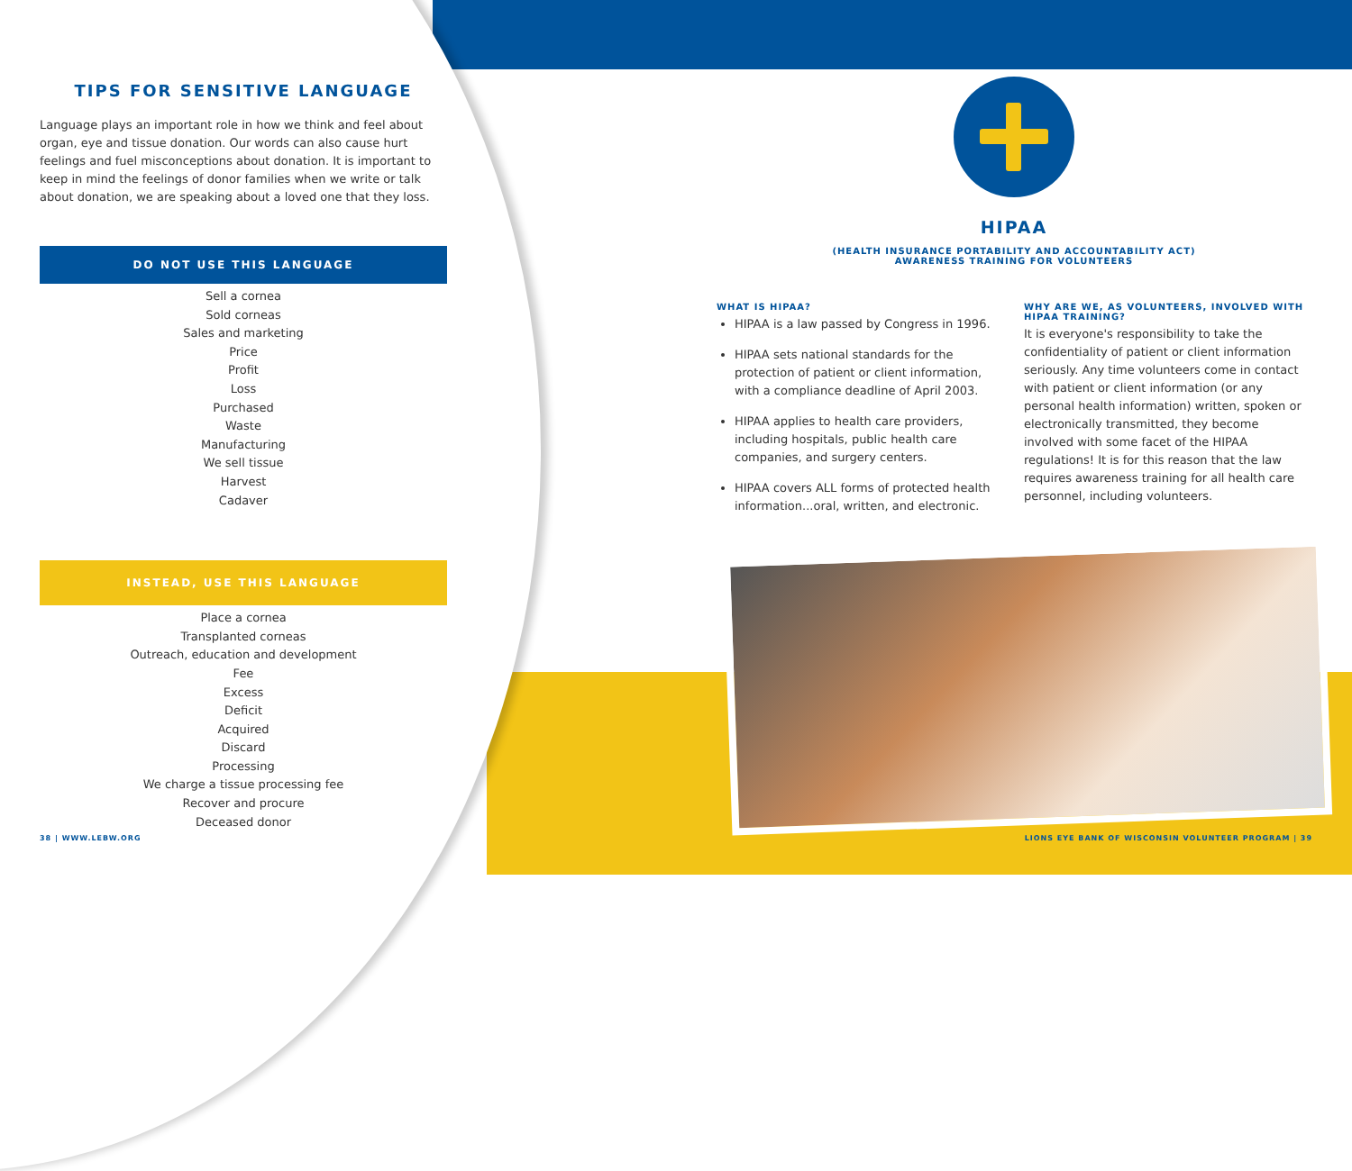TIPS FOR SENSITIVE LANGUAGE
Language plays an important role in how we think and feel about organ, eye and tissue donation. Our words can also cause hurt feelings and fuel misconceptions about donation. It is important to keep in mind the feelings of donor families when we write or talk about donation, we are speaking about a loved one that they loss.
DO NOT USE THIS LANGUAGE
Sell a cornea
Sold corneas
Sales and marketing
Price
Profit
Loss
Purchased
Waste
Manufacturing
We sell tissue
Harvest
Cadaver
INSTEAD, USE THIS LANGUAGE
Place a cornea
Transplanted corneas
Outreach, education and development
Fee
Excess
Deficit
Acquired
Discard
Processing
We charge a tissue processing fee
Recover and procure
Deceased donor
HIPAA
(HEALTH INSURANCE PORTABILITY AND ACCOUNTABILITY ACT)
AWARENESS TRAINING FOR VOLUNTEERS
WHAT IS HIPAA?
HIPAA is a law passed by Congress in 1996.
HIPAA sets national standards for the protection of patient or client information, with a compliance deadline of April 2003.
HIPAA applies to health care providers, including hospitals, public health care companies, and surgery centers.
HIPAA covers ALL forms of protected health information...oral, written, and electronic.
WHY ARE WE, AS VOLUNTEERS, INVOLVED WITH HIPAA TRAINING?
It is everyone's responsibility to take the confidentiality of patient or client information seriously. Any time volunteers come in contact with patient or client information (or any personal health information) written, spoken or electronically transmitted, they become involved with some facet of the HIPAA regulations! It is for this reason that the law requires awareness training for all health care personnel, including volunteers.
38 | WWW.LEBW.ORG
LIONS EYE BANK OF WISCONSIN VOLUNTEER PROGRAM | 39